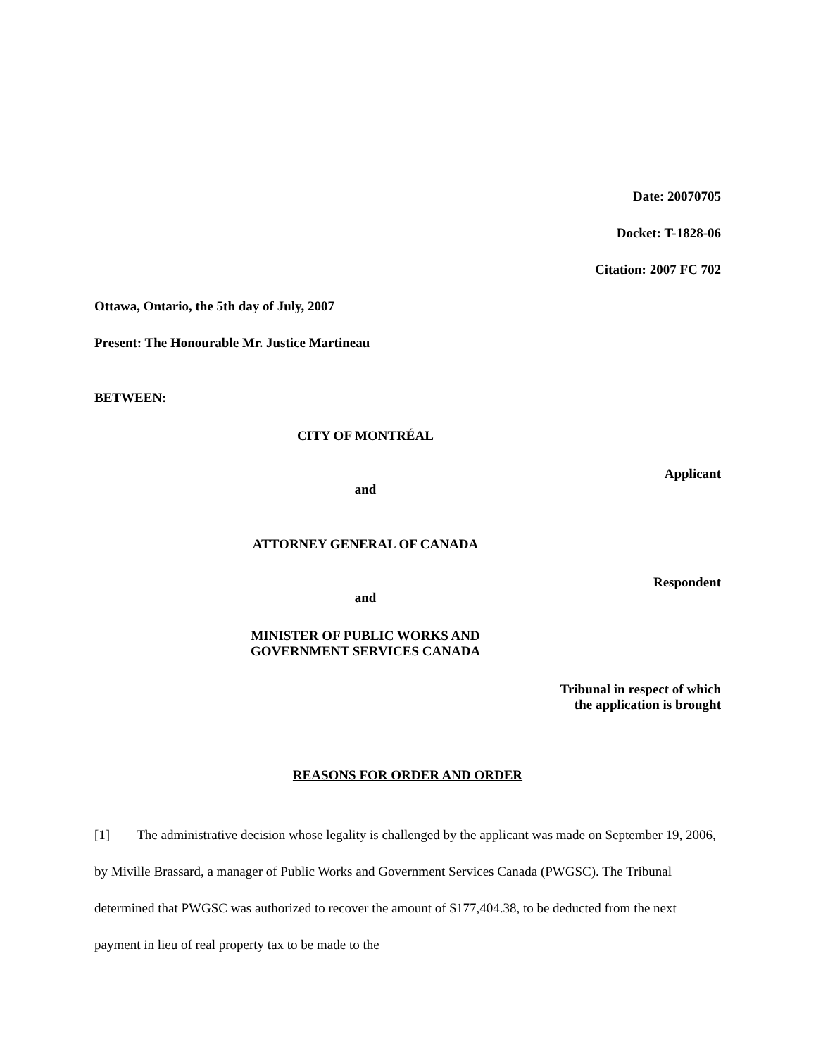Date: 20070705
Docket: T-1828-06
Citation: 2007 FC 702
Ottawa, Ontario, the 5th day of July, 2007
Present: The Honourable Mr. Justice Martineau
BETWEEN:
CITY OF MONTRÉAL
Applicant
and
ATTORNEY GENERAL OF CANADA
Respondent
and
MINISTER OF PUBLIC WORKS AND
GOVERNMENT SERVICES CANADA
Tribunal in respect of which
the application is brought
REASONS FOR ORDER AND ORDER
[1] The administrative decision whose legality is challenged by the applicant was made on September 19, 2006, by Miville Brassard, a manager of Public Works and Government Services Canada (PWGSC). The Tribunal determined that PWGSC was authorized to recover the amount of $177,404.38, to be deducted from the next payment in lieu of real property tax to be made to the